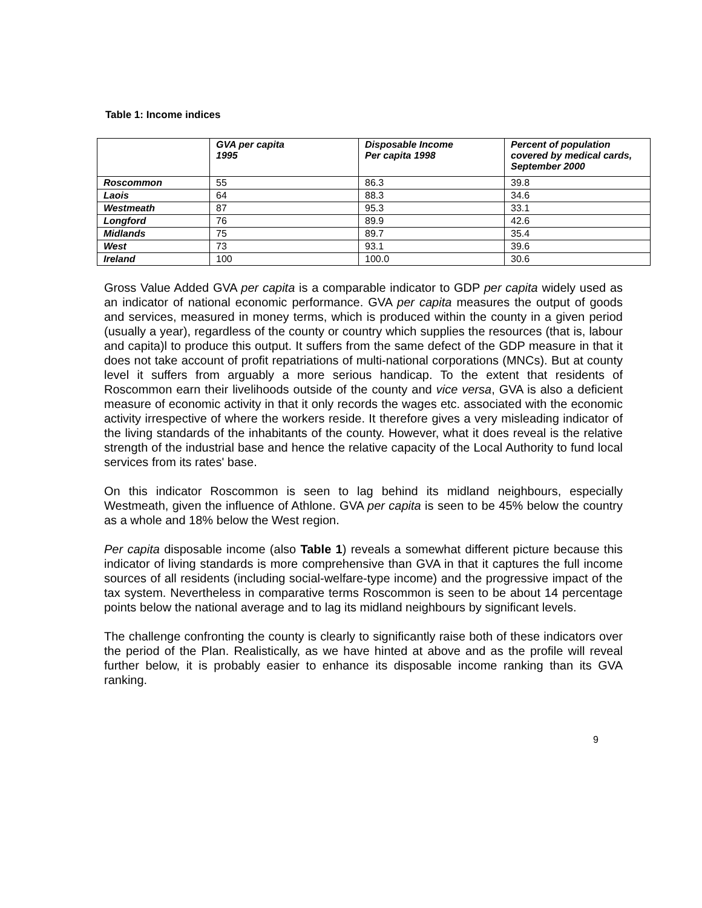Table 1: Income indices
| | GVA per capita 1995 | Disposable Income Per capita 1998 | Percent of population covered by medical cards, September 2000 |
| --- | --- | --- | --- |
| Roscommon | 55 | 86.3 | 39.8 |
| Laois | 64 | 88.3 | 34.6 |
| Westmeath | 87 | 95.3 | 33.1 |
| Longford | 76 | 89.9 | 42.6 |
| Midlands | 75 | 89.7 | 35.4 |
| West | 73 | 93.1 | 39.6 |
| Ireland | 100 | 100.0 | 30.6 |
Gross Value Added GVA per capita is a comparable indicator to GDP per capita widely used as an indicator of national economic performance. GVA per capita measures the output of goods and services, measured in money terms, which is produced within the county in a given period (usually a year), regardless of the county or country which supplies the resources (that is, labour and capita)l to produce this output. It suffers from the same defect of the GDP measure in that it does not take account of profit repatriations of multi-national corporations (MNCs). But at county level it suffers from arguably a more serious handicap. To the extent that residents of Roscommon earn their livelihoods outside of the county and vice versa, GVA is also a deficient measure of economic activity in that it only records the wages etc. associated with the economic activity irrespective of where the workers reside. It therefore gives a very misleading indicator of the living standards of the inhabitants of the county. However, what it does reveal is the relative strength of the industrial base and hence the relative capacity of the Local Authority to fund local services from its rates' base.
On this indicator Roscommon is seen to lag behind its midland neighbours, especially Westmeath, given the influence of Athlone. GVA per capita is seen to be 45% below the country as a whole and 18% below the West region.
Per capita disposable income (also Table 1) reveals a somewhat different picture because this indicator of living standards is more comprehensive than GVA in that it captures the full income sources of all residents (including social-welfare-type income) and the progressive impact of the tax system. Nevertheless in comparative terms Roscommon is seen to be about 14 percentage points below the national average and to lag its midland neighbours by significant levels.
The challenge confronting the county is clearly to significantly raise both of these indicators over the period of the Plan. Realistically, as we have hinted at above and as the profile will reveal further below, it is probably easier to enhance its disposable income ranking than its GVA ranking.
9